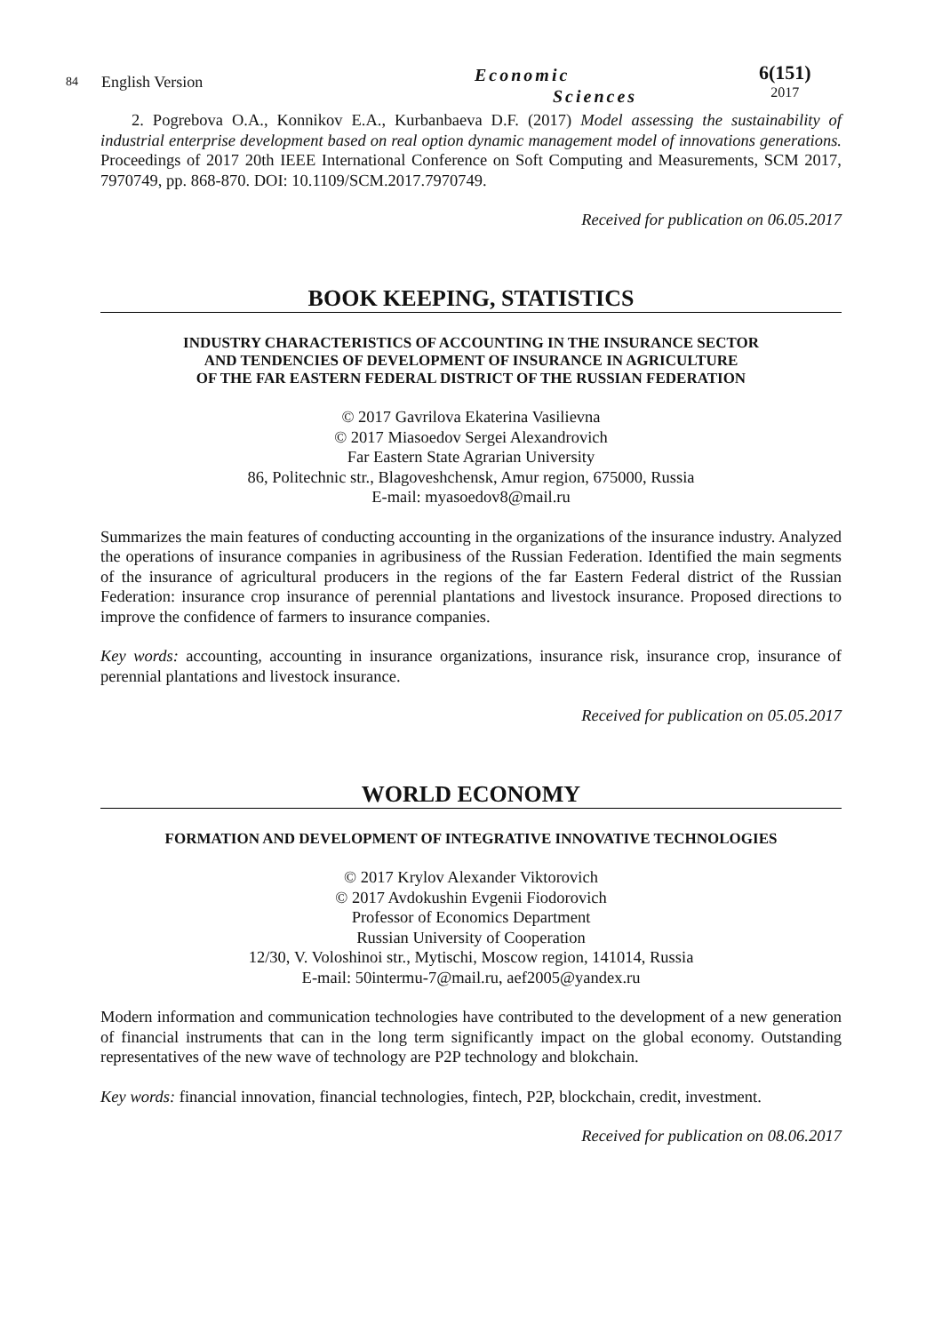84
English Version
Economic
Sciences
6(151)
2017
2. Pogrebova O.A., Konnikov E.A., Kurbanbaeva D.F. (2017) Model assessing the sustainability of industrial enterprise development based on real option dynamic management model of innovations generations. Proceedings of 2017 20th IEEE International Conference on Soft Computing and Measurements, SCM 2017, 7970749, pp. 868-870. DOI: 10.1109/SCM.2017.7970749.
Received for publication on 06.05.2017
BOOK KEEPING, STATISTICS
INDUSTRY CHARACTERISTICS OF ACCOUNTING IN THE INSURANCE SECTOR
AND TENDENCIES OF DEVELOPMENT OF INSURANCE IN AGRICULTURE
OF THE FAR EASTERN FEDERAL DISTRICT OF THE RUSSIAN FEDERATION
© 2017 Gavrilova Ekaterina Vasilievna
© 2017 Miasoedov Sergei Alexandrovich
Far Eastern State Agrarian University
86, Politechnic str., Blagoveshchensk, Amur region, 675000, Russia
E-mail: myasoedov8@mail.ru
Summarizes the main features of conducting accounting in the organizations of the insurance industry. Analyzed the operations of insurance companies in agribusiness of the Russian Federation. Identified the main segments of the insurance of agricultural producers in the regions of the far Eastern Federal district of the Russian Federation: insurance crop insurance of perennial plantations and livestock insurance. Proposed directions to improve the confidence of farmers to insurance companies.
Key words: accounting, accounting in insurance organizations, insurance risk, insurance crop, insurance of perennial plantations and livestock insurance.
Received for publication on 05.05.2017
WORLD ECONOMY
FORMATION AND DEVELOPMENT OF INTEGRATIVE INNOVATIVE TECHNOLOGIES
© 2017 Krylov Alexander Viktorovich
© 2017 Avdokushin Evgenii Fiodorovich
Professor of Economics Department
Russian University of Cooperation
12/30, V. Voloshinoi str., Mytischi, Moscow region, 141014, Russia
E-mail: 50intermu-7@mail.ru, aef2005@yandex.ru
Modern information and communication technologies have contributed to the development of a new generation of financial instruments that can in the long term significantly impact on the global economy. Outstanding representatives of the new wave of technology are P2P technology and blokchain.
Key words: financial innovation, financial technologies, fintech, P2P, blockchain, credit, investment.
Received for publication on 08.06.2017